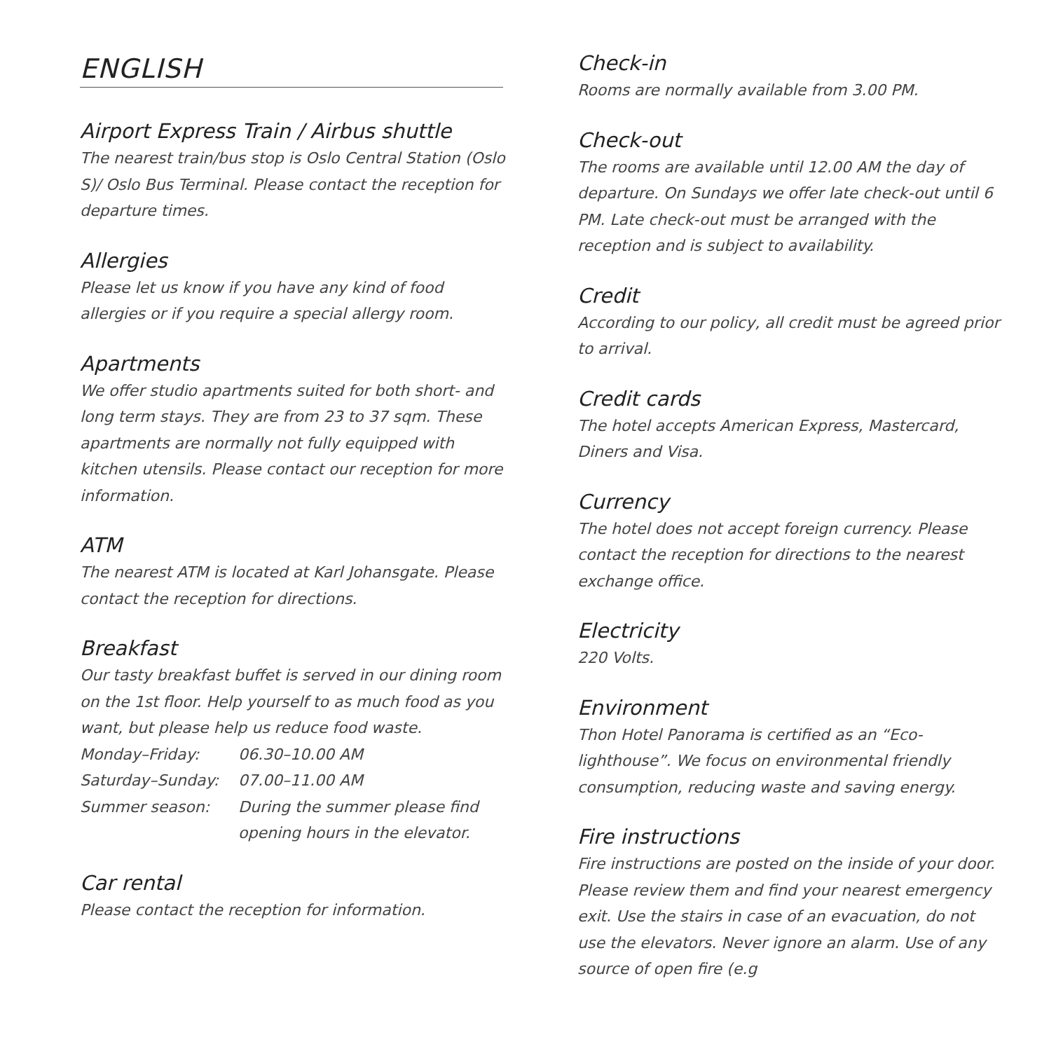ENGLISH
Airport Express Train / Airbus shuttle
The nearest train/bus stop is Oslo Central Station (Oslo S)/ Oslo Bus Terminal. Please contact the reception for departure times.
Allergies
Please let us know if you have any kind of food allergies or if you require a special allergy room.
Apartments
We offer studio apartments suited for both short- and long term stays. They are from 23 to 37 sqm. These apartments are normally not fully equipped with kitchen utensils. Please contact our reception for more information.
ATM
The nearest ATM is located at Karl Johansgate. Please contact the reception for directions.
Breakfast
Our tasty breakfast buffet is served in our dining room on the 1st floor. Help yourself to as much food as you want, but please help us reduce food waste.
| Monday–Friday: | 06.30–10.00 AM |
| Saturday–Sunday: | 07.00–11.00 AM |
| Summer season: | During the summer please find opening hours in the elevator. |
Car rental
Please contact the reception for information.
Check-in
Rooms are normally available from 3.00 PM.
Check-out
The rooms are available until 12.00 AM the day of departure. On Sundays we offer late check-out until 6 PM. Late check-out must be arranged with the reception and is subject to availability.
Credit
According to our policy, all credit must be agreed prior to arrival.
Credit cards
The hotel accepts American Express, Mastercard, Diners and Visa.
Currency
The hotel does not accept foreign currency. Please contact the reception for directions to the nearest exchange office.
Electricity
220 Volts.
Environment
Thon Hotel Panorama is certified as an “Eco-lighthouse”. We focus on environmental friendly consumption, reducing waste and saving energy.
Fire instructions
Fire instructions are posted on the inside of your door. Please review them and find your nearest emergency exit. Use the stairs in case of an evacuation, do not use the elevators. Never ignore an alarm. Use of any source of open fire (e.g